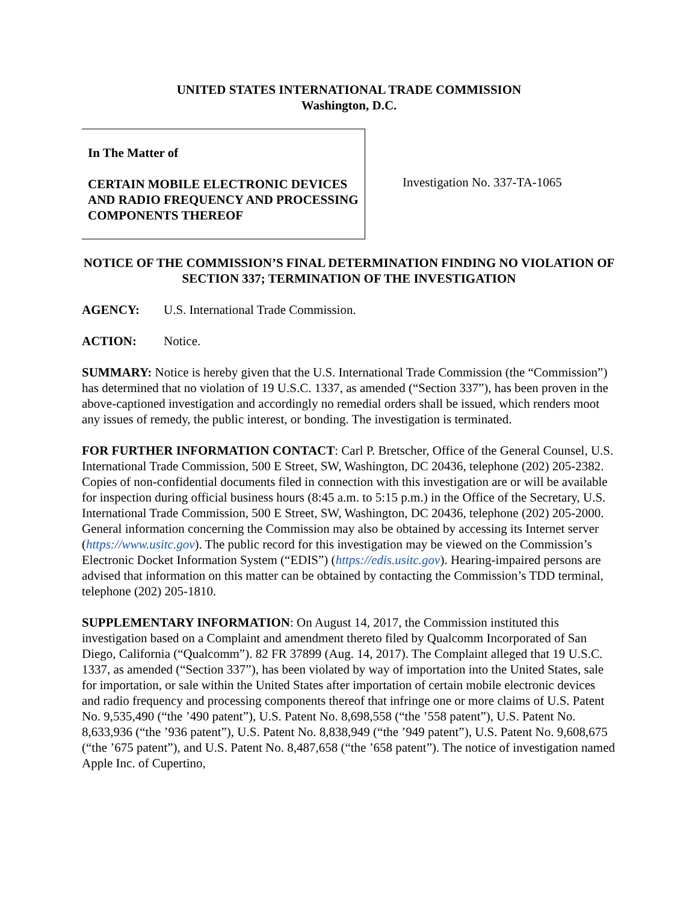UNITED STATES INTERNATIONAL TRADE COMMISSION
Washington, D.C.
In The Matter of
CERTAIN MOBILE ELECTRONIC DEVICES AND RADIO FREQUENCY AND PROCESSING COMPONENTS THEREOF
Investigation No. 337-TA-1065
NOTICE OF THE COMMISSION’S FINAL DETERMINATION FINDING NO VIOLATION OF SECTION 337; TERMINATION OF THE INVESTIGATION
AGENCY: U.S. International Trade Commission.
ACTION: Notice.
SUMMARY: Notice is hereby given that the U.S. International Trade Commission (the “Commission”) has determined that no violation of 19 U.S.C. 1337, as amended (“Section 337”), has been proven in the above-captioned investigation and accordingly no remedial orders shall be issued, which renders moot any issues of remedy, the public interest, or bonding. The investigation is terminated.
FOR FURTHER INFORMATION CONTACT: Carl P. Bretscher, Office of the General Counsel, U.S. International Trade Commission, 500 E Street, SW, Washington, DC 20436, telephone (202) 205-2382. Copies of non-confidential documents filed in connection with this investigation are or will be available for inspection during official business hours (8:45 a.m. to 5:15 p.m.) in the Office of the Secretary, U.S. International Trade Commission, 500 E Street, SW, Washington, DC 20436, telephone (202) 205-2000. General information concerning the Commission may also be obtained by accessing its Internet server (https://www.usitc.gov). The public record for this investigation may be viewed on the Commission’s Electronic Docket Information System (“EDIS”) (https://edis.usitc.gov). Hearing-impaired persons are advised that information on this matter can be obtained by contacting the Commission’s TDD terminal, telephone (202) 205-1810.
SUPPLEMENTARY INFORMATION: On August 14, 2017, the Commission instituted this investigation based on a Complaint and amendment thereto filed by Qualcomm Incorporated of San Diego, California (“Qualcomm”). 82 FR 37899 (Aug. 14, 2017). The Complaint alleged that 19 U.S.C. 1337, as amended (“Section 337”), has been violated by way of importation into the United States, sale for importation, or sale within the United States after importation of certain mobile electronic devices and radio frequency and processing components thereof that infringe one or more claims of U.S. Patent No. 9,535,490 (“the ’490 patent”), U.S. Patent No. 8,698,558 (“the ’558 patent”), U.S. Patent No. 8,633,936 (“the ’936 patent”), U.S. Patent No. 8,838,949 (“the ’949 patent”), U.S. Patent No. 9,608,675 (“the ’675 patent”), and U.S. Patent No. 8,487,658 (“the ’658 patent”). The notice of investigation named Apple Inc. of Cupertino,